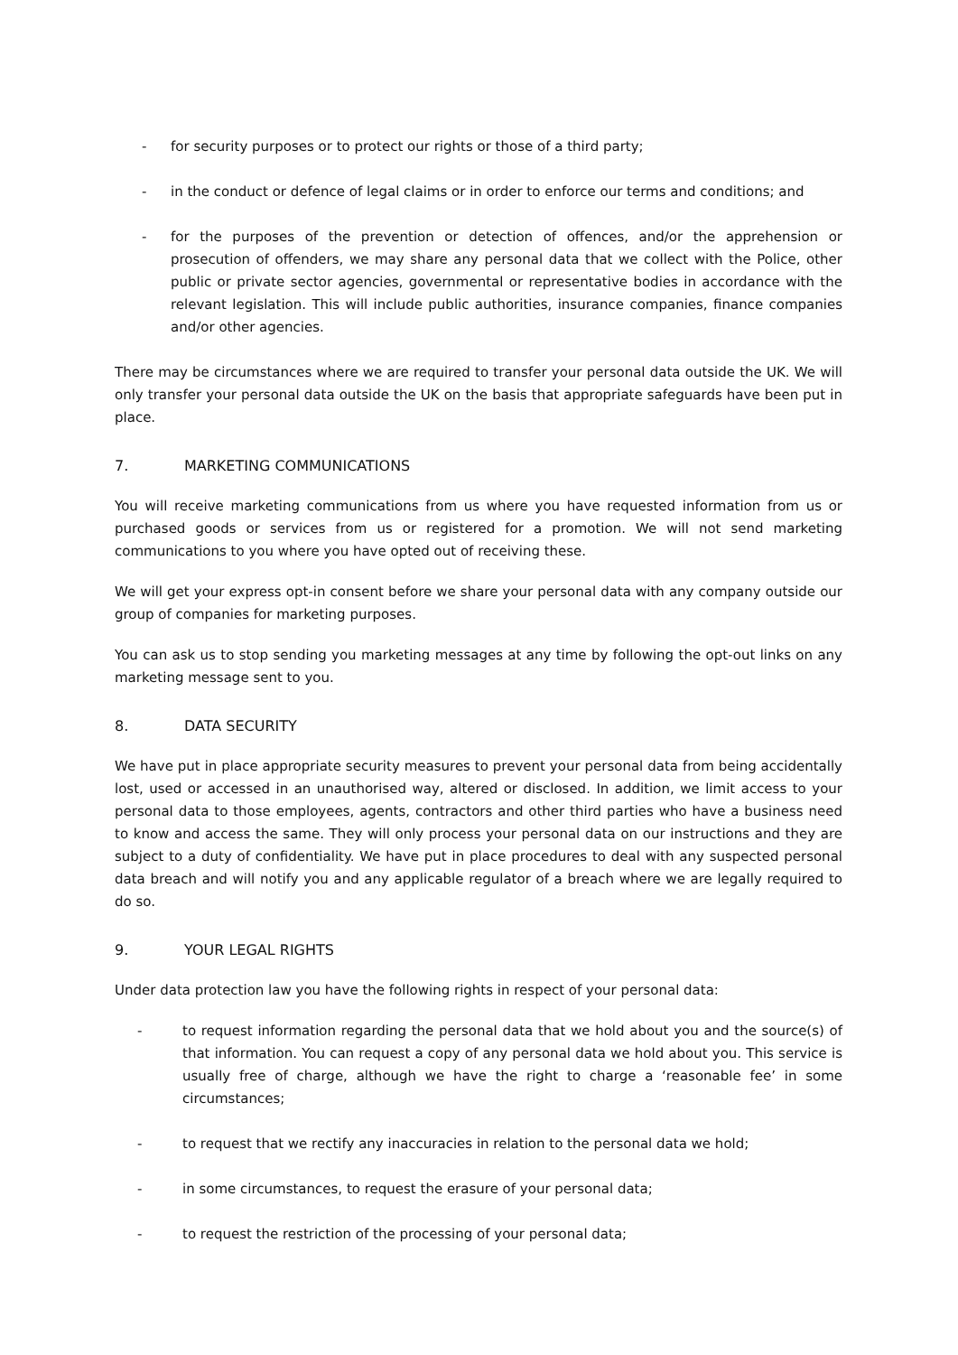- for security purposes or to protect our rights or those of a third party;
- in the conduct or defence of legal claims or in order to enforce our terms and conditions; and
- for the purposes of the prevention or detection of offences, and/or the apprehension or prosecution of offenders, we may share any personal data that we collect with the Police, other public or private sector agencies, governmental or representative bodies in accordance with the relevant legislation. This will include public authorities, insurance companies, finance companies and/or other agencies.
There may be circumstances where we are required to transfer your personal data outside the UK. We will only transfer your personal data outside the UK on the basis that appropriate safeguards have been put in place.
7. MARKETING COMMUNICATIONS
You will receive marketing communications from us where you have requested information from us or purchased goods or services from us or registered for a promotion. We will not send marketing communications to you where you have opted out of receiving these.
We will get your express opt-in consent before we share your personal data with any company outside our group of companies for marketing purposes.
You can ask us to stop sending you marketing messages at any time by following the opt-out links on any marketing message sent to you.
8. DATA SECURITY
We have put in place appropriate security measures to prevent your personal data from being accidentally lost, used or accessed in an unauthorised way, altered or disclosed. In addition, we limit access to your personal data to those employees, agents, contractors and other third parties who have a business need to know and access the same. They will only process your personal data on our instructions and they are subject to a duty of confidentiality. We have put in place procedures to deal with any suspected personal data breach and will notify you and any applicable regulator of a breach where we are legally required to do so.
9. YOUR LEGAL RIGHTS
Under data protection law you have the following rights in respect of your personal data:
- to request information regarding the personal data that we hold about you and the source(s) of that information. You can request a copy of any personal data we hold about you. This service is usually free of charge, although we have the right to charge a ‘reasonable fee’ in some circumstances;
- to request that we rectify any inaccuracies in relation to the personal data we hold;
- in some circumstances, to request the erasure of your personal data;
- to request the restriction of the processing of your personal data;